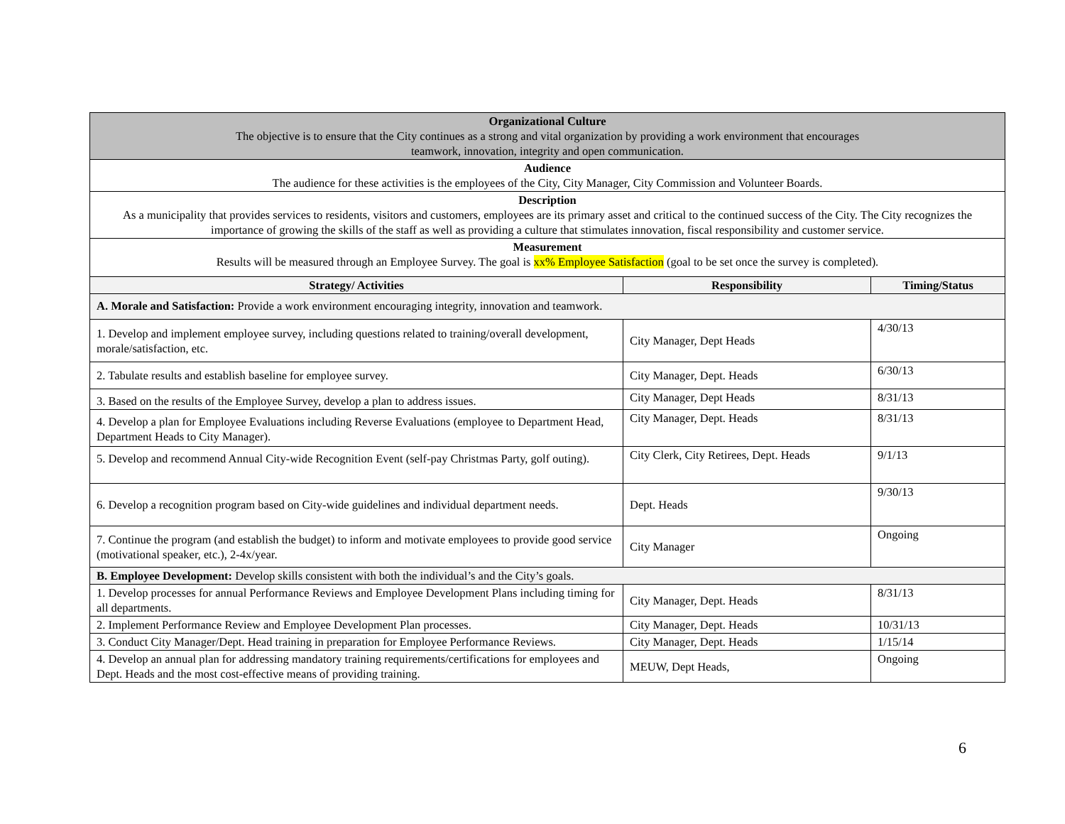| Organizational Culture The objective is to ensure that the City continues as a strong and vital organization by providing a work environment that encourages teamwork, innovation, integrity and open communication. | | |
| Audience The audience for these activities is the employees of the City, City Manager, City Commission and Volunteer Boards. | | |
| Description As a municipality that provides services to residents, visitors and customers, employees are its primary asset and critical to the continued success of the City. The City recognizes the importance of growing the skills of the staff as well as providing a culture that stimulates innovation, fiscal responsibility and customer service. | | |
| Measurement Results will be measured through an Employee Survey. The goal is xx% Employee Satisfaction (goal to be set once the survey is completed). | | |
| Strategy/ Activities | Responsibility | Timing/Status |
| A. Morale and Satisfaction: Provide a work environment encouraging integrity, innovation and teamwork. | | |
| 1. Develop and implement employee survey, including questions related to training/overall development, morale/satisfaction, etc. | City Manager, Dept Heads | 4/30/13 |
| 2. Tabulate results and establish baseline for employee survey. | City Manager, Dept. Heads | 6/30/13 |
| 3. Based on the results of the Employee Survey, develop a plan to address issues. | City Manager, Dept Heads | 8/31/13 |
| 4. Develop a plan for Employee Evaluations including Reverse Evaluations (employee to Department Head, Department Heads to City Manager). | City Manager, Dept. Heads | 8/31/13 |
| 5. Develop and recommend Annual City-wide Recognition Event (self-pay Christmas Party, golf outing). | City Clerk, City Retirees, Dept. Heads | 9/1/13 |
| 6. Develop a recognition program based on City-wide guidelines and individual department needs. | Dept. Heads | 9/30/13 |
| 7. Continue the program (and establish the budget) to inform and motivate employees to provide good service (motivational speaker, etc.), 2-4x/year. | City Manager | Ongoing |
| B. Employee Development: Develop skills consistent with both the individual’s and the City’s goals. | | |
| 1. Develop processes for annual Performance Reviews and Employee Development Plans including timing for all departments. | City Manager, Dept. Heads | 8/31/13 |
| 2. Implement Performance Review and Employee Development Plan processes. | City Manager, Dept. Heads | 10/31/13 |
| 3. Conduct City Manager/Dept. Head training in preparation for Employee Performance Reviews. | City Manager, Dept. Heads | 1/15/14 |
| 4. Develop an annual plan for addressing mandatory training requirements/certifications for employees and Dept. Heads and the most cost-effective means of providing training. | MEUW, Dept Heads, | Ongoing |
6